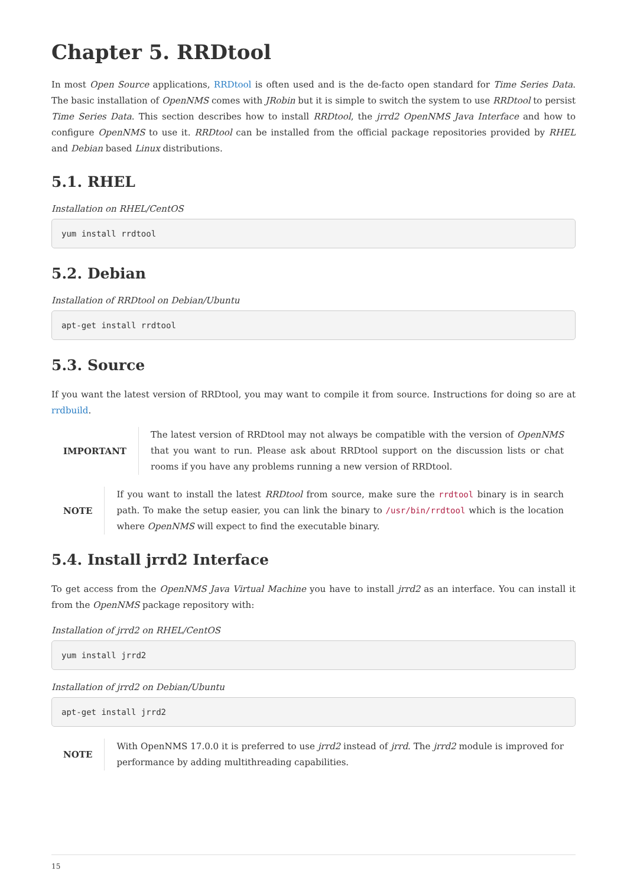Chapter 5. RRDtool
In most Open Source applications, RRDtool is often used and is the de-facto open standard for Time Series Data. The basic installation of OpenNMS comes with JRobin but it is simple to switch the system to use RRDtool to persist Time Series Data. This section describes how to install RRDtool, the jrrd2 OpenNMS Java Interface and how to configure OpenNMS to use it. RRDtool can be installed from the official package repositories provided by RHEL and Debian based Linux distributions.
5.1. RHEL
Installation on RHEL/CentOS
yum install rrdtool
5.2. Debian
Installation of RRDtool on Debian/Ubuntu
apt-get install rrdtool
5.3. Source
If you want the latest version of RRDtool, you may want to compile it from source. Instructions for doing so are at rrdbuild.
IMPORTANT
The latest version of RRDtool may not always be compatible with the version of OpenNMS that you want to run. Please ask about RRDtool support on the discussion lists or chat rooms if you have any problems running a new version of RRDtool.
NOTE
If you want to install the latest RRDtool from source, make sure the rrdtool binary is in search path. To make the setup easier, you can link the binary to /usr/bin/rrdtool which is the location where OpenNMS will expect to find the executable binary.
5.4. Install jrrd2 Interface
To get access from the OpenNMS Java Virtual Machine you have to install jrrd2 as an interface. You can install it from the OpenNMS package repository with:
Installation of jrrd2 on RHEL/CentOS
yum install jrrd2
Installation of jrrd2 on Debian/Ubuntu
apt-get install jrrd2
NOTE
With OpenNMS 17.0.0 it is preferred to use jrrd2 instead of jrrd. The jrrd2 module is improved for performance by adding multithreading capabilities.
15